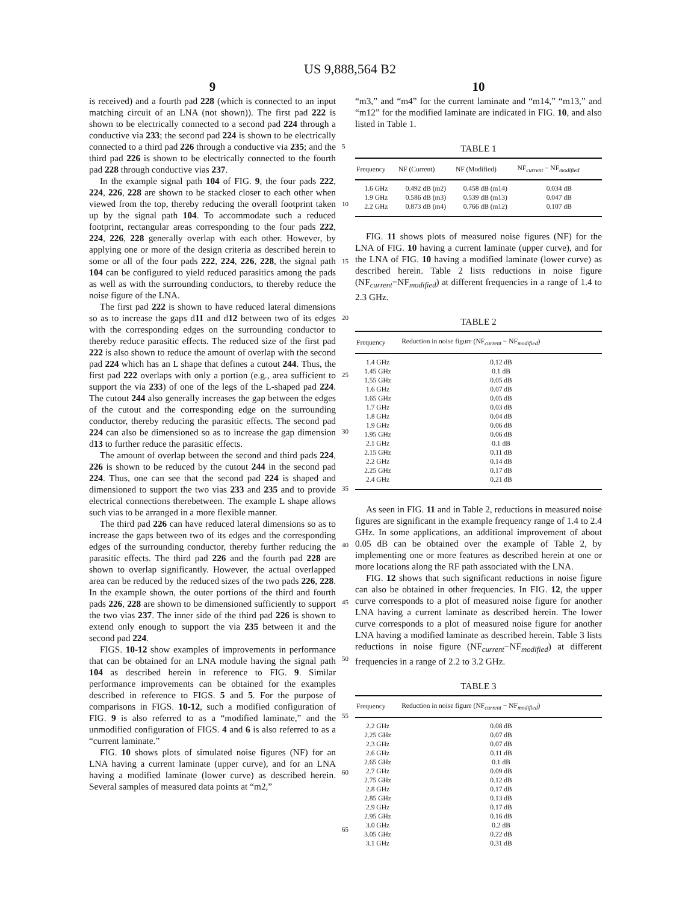US 9,888,564 B2
9
is received) and a fourth pad 228 (which is connected to an input matching circuit of an LNA (not shown)). The first pad 222 is shown to be electrically connected to a second pad 224 through a conductive via 233; the second pad 224 is shown to be electrically connected to a third pad 226 through a conductive via 235; and the third pad 226 is shown to be electrically connected to the fourth pad 228 through conductive vias 237.
In the example signal path 104 of FIG. 9, the four pads 222, 224, 226, 228 are shown to be stacked closer to each other when viewed from the top, thereby reducing the overall footprint taken up by the signal path 104. To accommodate such a reduced footprint, rectangular areas corresponding to the four pads 222, 224, 226, 228 generally overlap with each other. However, by applying one or more of the design criteria as described herein to some or all of the four pads 222, 224, 226, 228, the signal path 104 can be configured to yield reduced parasitics among the pads as well as with the surrounding conductors, to thereby reduce the noise figure of the LNA.
The first pad 222 is shown to have reduced lateral dimensions so as to increase the gaps d11 and d12 between two of its edges with the corresponding edges on the surrounding conductor to thereby reduce parasitic effects. The reduced size of the first pad 222 is also shown to reduce the amount of overlap with the second pad 224 which has an L shape that defines a cutout 244. Thus, the first pad 222 overlaps with only a portion (e.g., area sufficient to support the via 233) of one of the legs of the L-shaped pad 224. The cutout 244 also generally increases the gap between the edges of the cutout and the corresponding edge on the surrounding conductor, thereby reducing the parasitic effects. The second pad 224 can also be dimensioned so as to increase the gap dimension d13 to further reduce the parasitic effects.
The amount of overlap between the second and third pads 224, 226 is shown to be reduced by the cutout 244 in the second pad 224. Thus, one can see that the second pad 224 is shaped and dimensioned to support the two vias 233 and 235 and to provide electrical connections therebetween. The example L shape allows such vias to be arranged in a more flexible manner.
The third pad 226 can have reduced lateral dimensions so as to increase the gaps between two of its edges and the corresponding edges of the surrounding conductor, thereby further reducing the parasitic effects. The third pad 226 and the fourth pad 228 are shown to overlap significantly. However, the actual overlapped area can be reduced by the reduced sizes of the two pads 226, 228. In the example shown, the outer portions of the third and fourth pads 226, 228 are shown to be dimensioned sufficiently to support the two vias 237. The inner side of the third pad 226 is shown to extend only enough to support the via 235 between it and the second pad 224.
FIGS. 10-12 show examples of improvements in performance that can be obtained for an LNA module having the signal path 104 as described herein in reference to FIG. 9. Similar performance improvements can be obtained for the examples described in reference to FIGS. 5 and 5. For the purpose of comparisons in FIGS. 10-12, such a modified configuration of FIG. 9 is also referred to as a “modified laminate,” and the unmodified configuration of FIGS. 4 and 6 is also referred to as a “current laminate.”
FIG. 10 shows plots of simulated noise figures (NF) for an LNA having a current laminate (upper curve), and for an LNA having a modified laminate (lower curve) as described herein. Several samples of measured data points at “m2,”
10
“m3,” and “m4” for the current laminate and “m14,” “m13,” and “m12” for the modified laminate are indicated in FIG. 10, and also listed in Table 1.
TABLE 1
| Frequency | NF (Current) | NF (Modified) | NF<sub>current</sub> − NF<sub>modified</sub> |
| --- | --- | --- | --- |
| 1.6 GHz | 0.492 dB (m2) | 0.458 dB (m14) | 0.034 dB |
| 1.9 GHz | 0.586 dB (m3) | 0.539 dB (m13) | 0.047 dB |
| 2.2 GHz | 0.873 dB (m4) | 0.766 dB (m12) | 0.107 dB |
FIG. 11 shows plots of measured noise figures (NF) for the LNA of FIG. 10 having a current laminate (upper curve), and for the LNA of FIG. 10 having a modified laminate (lower curve) as described herein. Table 2 lists reductions in noise figure (NF<sub>current</sub>−NF<sub>modified</sub>) at different frequencies in a range of 1.4 to 2.3 GHz.
TABLE 2
| Frequency | Reduction in noise figure (NF<sub>current</sub> − NF<sub>modified</sub>) |
| --- | --- |
| 1.4 GHz | 0.12 dB |
| 1.45 GHz | 0.1 dB |
| 1.55 GHz | 0.05 dB |
| 1.6 GHz | 0.07 dB |
| 1.65 GHz | 0.05 dB |
| 1.7 GHz | 0.03 dB |
| 1.8 GHz | 0.04 dB |
| 1.9 GHz | 0.06 dB |
| 1.95 GHz | 0.06 dB |
| 2.1 GHz | 0.1 dB |
| 2.15 GHz | 0.11 dB |
| 2.2 GHz | 0.14 dB |
| 2.25 GHz | 0.17 dB |
| 2.4 GHz | 0.21 dB |
As seen in FIG. 11 and in Table 2, reductions in measured noise figures are significant in the example frequency range of 1.4 to 2.4 GHz. In some applications, an additional improvement of about 0.05 dB can be obtained over the example of Table 2, by implementing one or more features as described herein at one or more locations along the RF path associated with the LNA.
FIG. 12 shows that such significant reductions in noise figure can also be obtained in other frequencies. In FIG. 12, the upper curve corresponds to a plot of measured noise figure for another LNA having a current laminate as described herein. The lower curve corresponds to a plot of measured noise figure for another LNA having a modified laminate as described herein. Table 3 lists reductions in noise figure (NF<sub>current</sub>−NF<sub>modified</sub>) at different frequencies in a range of 2.2 to 3.2 GHz.
TABLE 3
| Frequency | Reduction in noise figure (NF<sub>current</sub> − NF<sub>modified</sub>) |
| --- | --- |
| 2.2 GHz | 0.08 dB |
| 2.25 GHz | 0.07 dB |
| 2.3 GHz | 0.07 dB |
| 2.6 GHz | 0.11 dB |
| 2.65 GHz | 0.1 dB |
| 2.7 GHz | 0.09 dB |
| 2.75 GHz | 0.12 dB |
| 2.8 GHz | 0.17 dB |
| 2.85 GHz | 0.13 dB |
| 2.9 GHz | 0.17 dB |
| 2.95 GHz | 0.16 dB |
| 3.0 GHz | 0.2 dB |
| 3.05 GHz | 0.22 dB |
| 3.1 GHz | 0.31 dB |
5
10
15
20
25
30
35
40
45
50
55
60
65